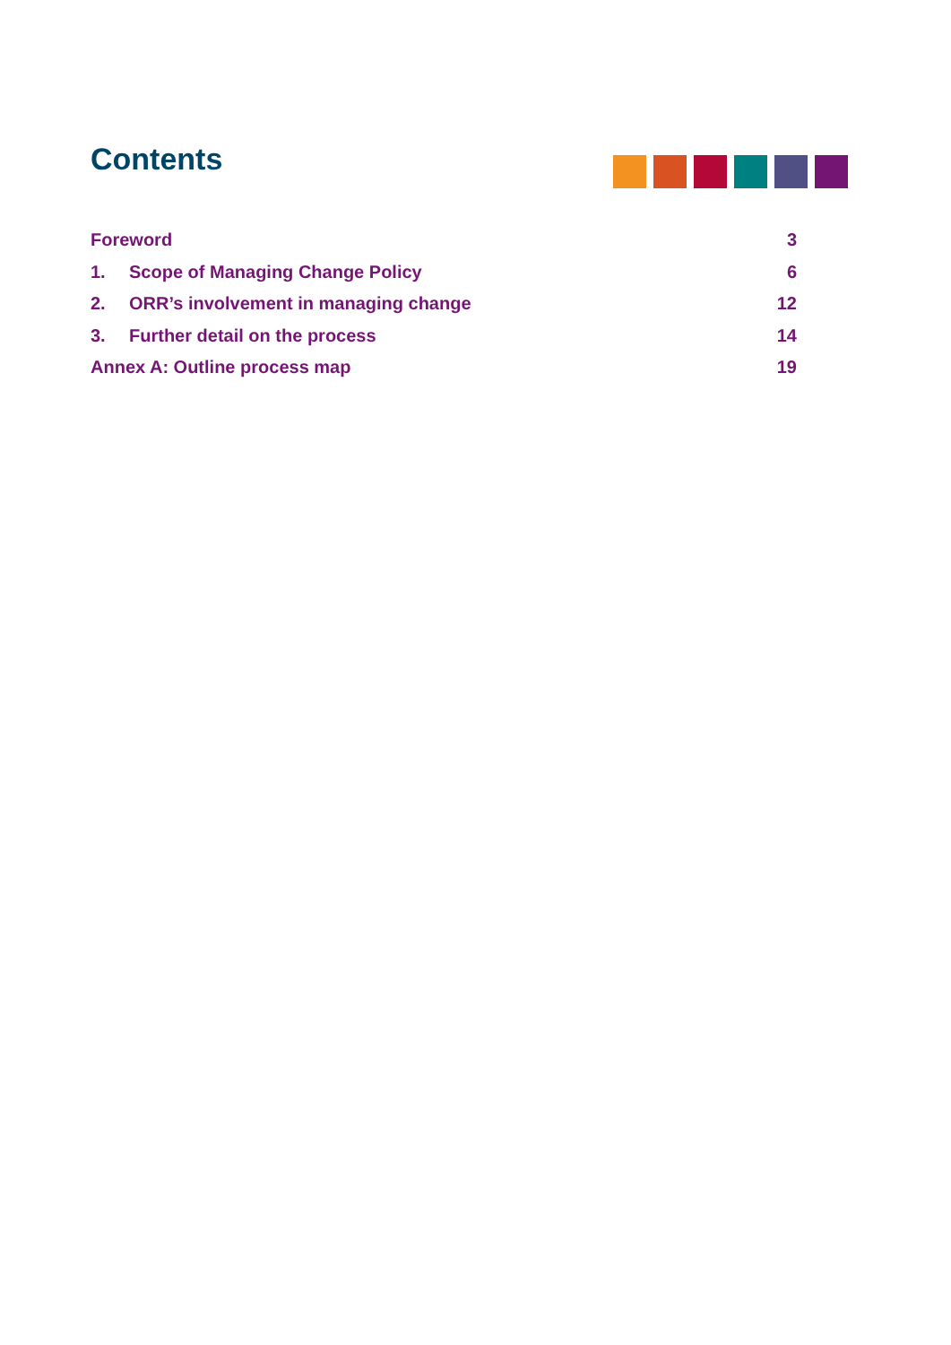Contents
Foreword 3
1. Scope of Managing Change Policy 6
2. ORR’s involvement in managing change 12
3. Further detail on the process 14
Annex A: Outline process map 19